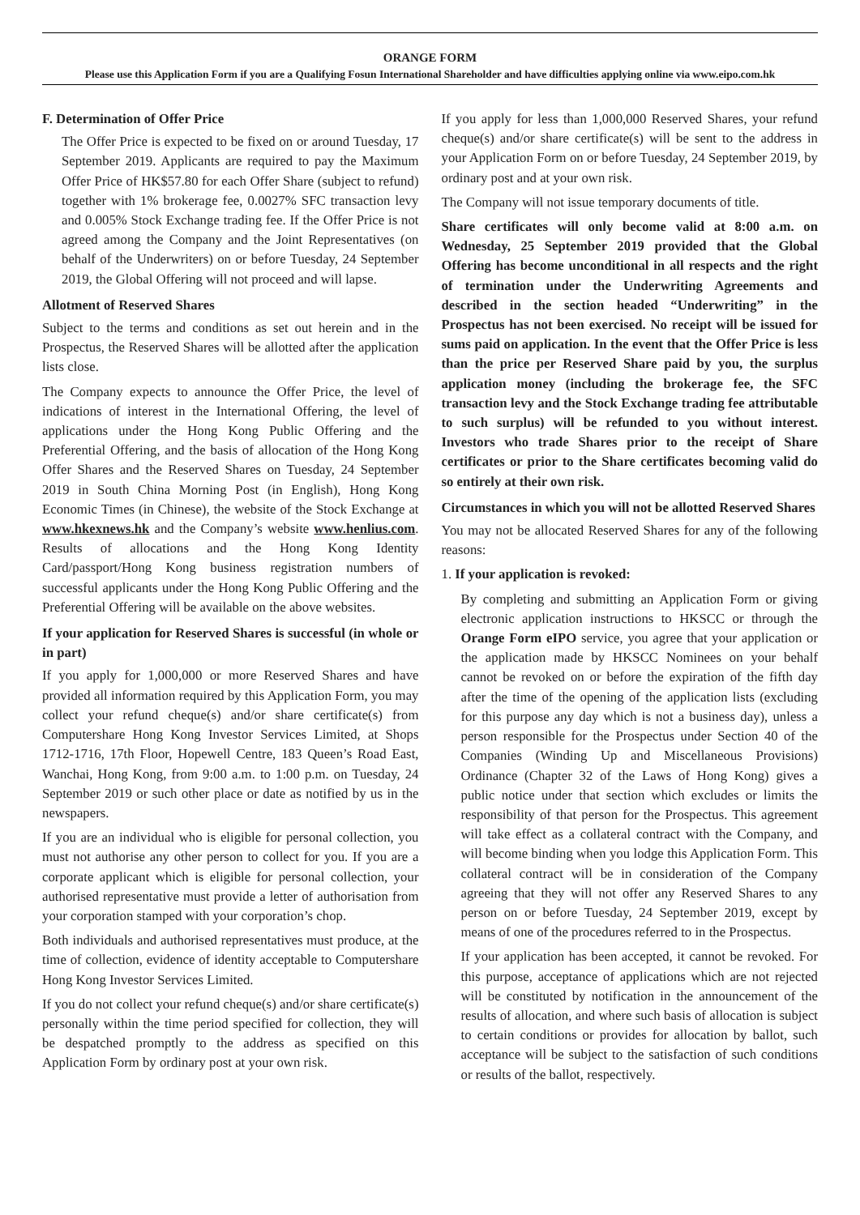ORANGE FORM
Please use this Application Form if you are a Qualifying Fosun International Shareholder and have difficulties applying online via www.eipo.com.hk
F. Determination of Offer Price
The Offer Price is expected to be fixed on or around Tuesday, 17 September 2019. Applicants are required to pay the Maximum Offer Price of HK$57.80 for each Offer Share (subject to refund) together with 1% brokerage fee, 0.0027% SFC transaction levy and 0.005% Stock Exchange trading fee. If the Offer Price is not agreed among the Company and the Joint Representatives (on behalf of the Underwriters) on or before Tuesday, 24 September 2019, the Global Offering will not proceed and will lapse.
Allotment of Reserved Shares
Subject to the terms and conditions as set out herein and in the Prospectus, the Reserved Shares will be allotted after the application lists close.
The Company expects to announce the Offer Price, the level of indications of interest in the International Offering, the level of applications under the Hong Kong Public Offering and the Preferential Offering, and the basis of allocation of the Hong Kong Offer Shares and the Reserved Shares on Tuesday, 24 September 2019 in South China Morning Post (in English), Hong Kong Economic Times (in Chinese), the website of the Stock Exchange at www.hkexnews.hk and the Company’s website www.henlius.com. Results of allocations and the Hong Kong Identity Card/passport/Hong Kong business registration numbers of successful applicants under the Hong Kong Public Offering and the Preferential Offering will be available on the above websites.
If your application for Reserved Shares is successful (in whole or in part)
If you apply for 1,000,000 or more Reserved Shares and have provided all information required by this Application Form, you may collect your refund cheque(s) and/or share certificate(s) from Computershare Hong Kong Investor Services Limited, at Shops 1712-1716, 17th Floor, Hopewell Centre, 183 Queen’s Road East, Wanchai, Hong Kong, from 9:00 a.m. to 1:00 p.m. on Tuesday, 24 September 2019 or such other place or date as notified by us in the newspapers.
If you are an individual who is eligible for personal collection, you must not authorise any other person to collect for you. If you are a corporate applicant which is eligible for personal collection, your authorised representative must provide a letter of authorisation from your corporation stamped with your corporation’s chop.
Both individuals and authorised representatives must produce, at the time of collection, evidence of identity acceptable to Computershare Hong Kong Investor Services Limited.
If you do not collect your refund cheque(s) and/or share certificate(s) personally within the time period specified for collection, they will be despatched promptly to the address as specified on this Application Form by ordinary post at your own risk.
If you apply for less than 1,000,000 Reserved Shares, your refund cheque(s) and/or share certificate(s) will be sent to the address in your Application Form on or before Tuesday, 24 September 2019, by ordinary post and at your own risk.
The Company will not issue temporary documents of title.
Share certificates will only become valid at 8:00 a.m. on Wednesday, 25 September 2019 provided that the Global Offering has become unconditional in all respects and the right of termination under the Underwriting Agreements and described in the section headed “Underwriting” in the Prospectus has not been exercised. No receipt will be issued for sums paid on application. In the event that the Offer Price is less than the price per Reserved Share paid by you, the surplus application money (including the brokerage fee, the SFC transaction levy and the Stock Exchange trading fee attributable to such surplus) will be refunded to you without interest. Investors who trade Shares prior to the receipt of Share certificates or prior to the Share certificates becoming valid do so entirely at their own risk.
Circumstances in which you will not be allotted Reserved Shares
You may not be allocated Reserved Shares for any of the following reasons:
1. If your application is revoked:
By completing and submitting an Application Form or giving electronic application instructions to HKSCC or through the Orange Form eIPO service, you agree that your application or the application made by HKSCC Nominees on your behalf cannot be revoked on or before the expiration of the fifth day after the time of the opening of the application lists (excluding for this purpose any day which is not a business day), unless a person responsible for the Prospectus under Section 40 of the Companies (Winding Up and Miscellaneous Provisions) Ordinance (Chapter 32 of the Laws of Hong Kong) gives a public notice under that section which excludes or limits the responsibility of that person for the Prospectus. This agreement will take effect as a collateral contract with the Company, and will become binding when you lodge this Application Form. This collateral contract will be in consideration of the Company agreeing that they will not offer any Reserved Shares to any person on or before Tuesday, 24 September 2019, except by means of one of the procedures referred to in the Prospectus.
If your application has been accepted, it cannot be revoked. For this purpose, acceptance of applications which are not rejected will be constituted by notification in the announcement of the results of allocation, and where such basis of allocation is subject to certain conditions or provides for allocation by ballot, such acceptance will be subject to the satisfaction of such conditions or results of the ballot, respectively.